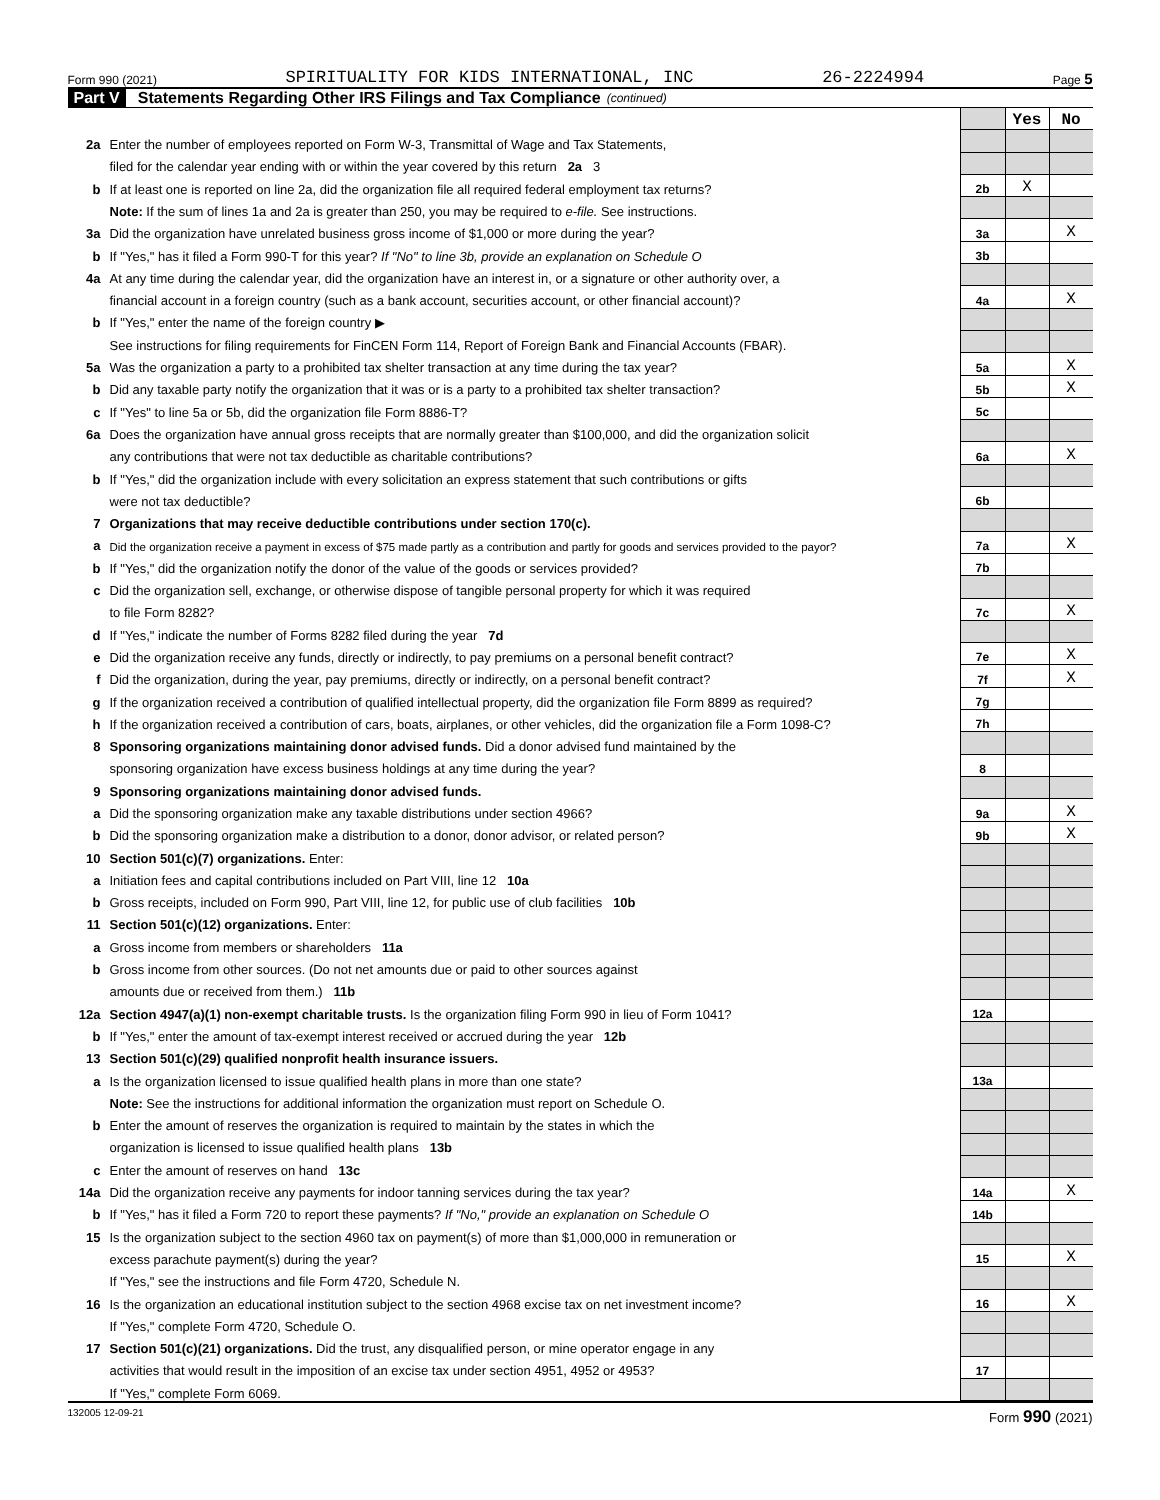Form 990 (2021) SPIRITUALITY FOR KIDS INTERNATIONAL, INC 26-2224994 Page 5
Part V Statements Regarding Other IRS Filings and Tax Compliance (continued)
| | | | Yes | No |
| 2a | Enter the number of employees reported on Form W-3, Transmittal of Wage and Tax Statements, | | | |
| | filed for the calendar year ending with or within the year covered by this return 2a 3 | | | |
| b | If at least one is reported on line 2a, did the organization file all required federal employment tax returns? | 2b | X | |
| | Note: If the sum of lines 1a and 2a is greater than 250, you may be required to e-file. See instructions. | | | |
| 3a | Did the organization have unrelated business gross income of $1,000 or more during the year? | 3a | | X |
| b | If "Yes," has it filed a Form 990-T for this year? If "No" to line 3b, provide an explanation on Schedule O | 3b | | |
| 4a | At any time during the calendar year, did the organization have an interest in, or a signature or other authority over, a | | | |
| | financial account in a foreign country (such as a bank account, securities account, or other financial account)? | 4a | | X |
| b | If "Yes," enter the name of the foreign country ▶ | | | |
| | See instructions for filing requirements for FinCEN Form 114, Report of Foreign Bank and Financial Accounts (FBAR). | | | |
| 5a | Was the organization a party to a prohibited tax shelter transaction at any time during the tax year? | 5a | | X |
| b | Did any taxable party notify the organization that it was or is a party to a prohibited tax shelter transaction? | 5b | | X |
| c | If "Yes" to line 5a or 5b, did the organization file Form 8886-T? | 5c | | |
| 6a | Does the organization have annual gross receipts that are normally greater than $100,000, and did the organization solicit | | | |
| | any contributions that were not tax deductible as charitable contributions? | 6a | | X |
| b | If "Yes," did the organization include with every solicitation an express statement that such contributions or gifts | | | |
| | were not tax deductible? | 6b | | |
| 7 | Organizations that may receive deductible contributions under section 170(c). | | | |
| a | Did the organization receive a payment in excess of $75 made partly as a contribution and partly for goods and services provided to the payor? | 7a | | X |
| b | If "Yes," did the organization notify the donor of the value of the goods or services provided? | 7b | | |
| c | Did the organization sell, exchange, or otherwise dispose of tangible personal property for which it was required | | | |
| | to file Form 8282? | 7c | | X |
| d | If "Yes," indicate the number of Forms 8282 filed during the year 7d | | | |
| e | Did the organization receive any funds, directly or indirectly, to pay premiums on a personal benefit contract? | 7e | | X |
| f | Did the organization, during the year, pay premiums, directly or indirectly, on a personal benefit contract? | 7f | | X |
| g | If the organization received a contribution of qualified intellectual property, did the organization file Form 8899 as required? | 7g | | |
| h | If the organization received a contribution of cars, boats, airplanes, or other vehicles, did the organization file a Form 1098-C? | 7h | | |
| 8 | Sponsoring organizations maintaining donor advised funds. Did a donor advised fund maintained by the | | | |
| | sponsoring organization have excess business holdings at any time during the year? | 8 | | |
| 9 | Sponsoring organizations maintaining donor advised funds. | | | |
| a | Did the sponsoring organization make any taxable distributions under section 4966? | 9a | | X |
| b | Did the sponsoring organization make a distribution to a donor, donor advisor, or related person? | 9b | | X |
| 10 | Section 501(c)(7) organizations. Enter: | | | |
| a | Initiation fees and capital contributions included on Part VIII, line 12 10a | | | |
| b | Gross receipts, included on Form 990, Part VIII, line 12, for public use of club facilities 10b | | | |
| 11 | Section 501(c)(12) organizations. Enter: | | | |
| a | Gross income from members or shareholders 11a | | | |
| b | Gross income from other sources. (Do not net amounts due or paid to other sources against | | | |
| | amounts due or received from them.) 11b | | | |
| 12a | Section 4947(a)(1) non-exempt charitable trusts. Is the organization filing Form 990 in lieu of Form 1041? | 12a | | |
| b | If "Yes," enter the amount of tax-exempt interest received or accrued during the year 12b | | | |
| 13 | Section 501(c)(29) qualified nonprofit health insurance issuers. | | | |
| a | Is the organization licensed to issue qualified health plans in more than one state? | 13a | | |
| | Note: See the instructions for additional information the organization must report on Schedule O. | | | |
| b | Enter the amount of reserves the organization is required to maintain by the states in which the | | | |
| | organization is licensed to issue qualified health plans 13b | | | |
| c | Enter the amount of reserves on hand 13c | | | |
| 14a | Did the organization receive any payments for indoor tanning services during the tax year? | 14a | | X |
| b | If "Yes," has it filed a Form 720 to report these payments? If "No," provide an explanation on Schedule O | 14b | | |
| 15 | Is the organization subject to the section 4960 tax on payment(s) of more than $1,000,000 in remuneration or | | | |
| | excess parachute payment(s) during the year? | 15 | | X |
| | If "Yes," see the instructions and file Form 4720, Schedule N. | | | |
| 16 | Is the organization an educational institution subject to the section 4968 excise tax on net investment income? | 16 | | X |
| | If "Yes," complete Form 4720, Schedule O. | | | |
| 17 | Section 501(c)(21) organizations. Did the trust, any disqualified person, or mine operator engage in any | | | |
| | activities that would result in the imposition of an excise tax under section 4951, 4952 or 4953? | 17 | | |
| | If "Yes," complete Form 6069. | | | |
132005 12-09-21 Form 990 (2021)